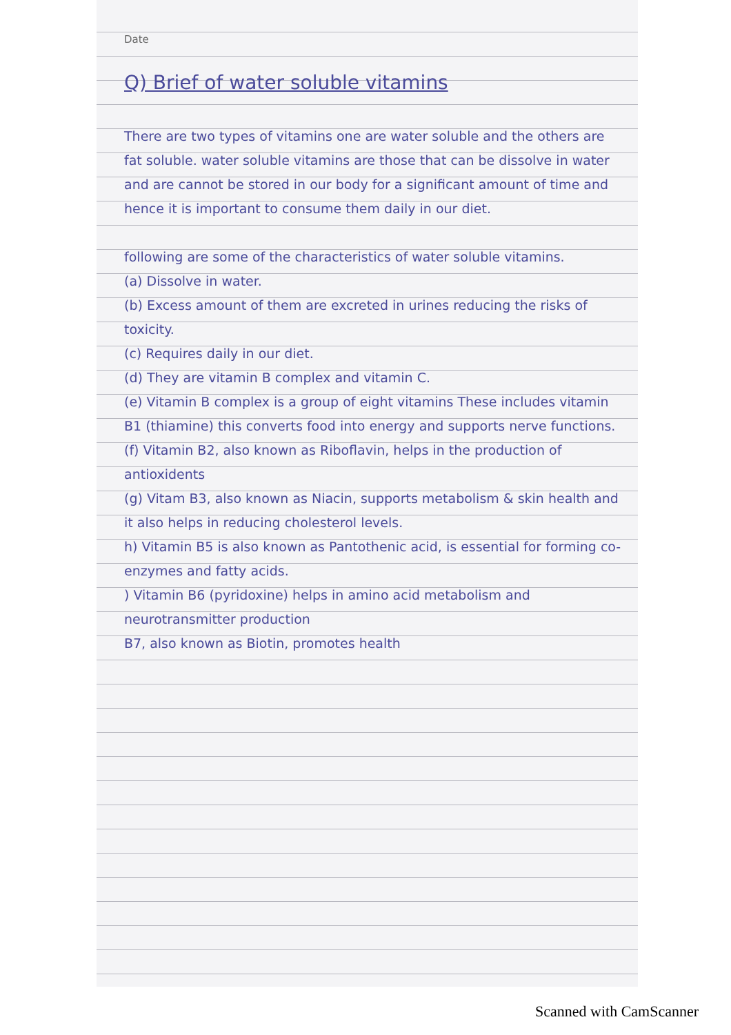Date
Q) Brief of water soluble vitamins
There are two types of vitamins one are water soluble and the others are fat soluble. water soluble vitamins are those that can be dissolve in water and are cannot be stored in our body for a significant amount of time and hence it is important to consume them daily in our diet.
following are some of the characteristics of water soluble vitamins.
(a) Dissolve in water.
(b) Excess amount of them are excreted in urines reducing the risks of toxicity.
(c) Requires daily in our diet.
(d) They are vitamin B complex and vitamin C.
(e) Vitamin B complex is a group of eight vitamins These includes vitamin B1 (thiamine) this converts food into energy and supports nerve functions.
(f) Vitamin B2, also known as Riboflavin, helps in the production of antioxidents
(g) Vitam B3, also known as Niacin, supports metabolism & skin health and it also helps in reducing cholesterol levels.
h) Vitamin B5 is also known as Pantothenic acid, is essential for forming co-enzymes and fatty acids.
) Vitamin B6 (pyridoxine) helps in amino acid metabolism and neurotransmitter production
B7, also known as Biotin, promotes health
Scanned with CamScanner